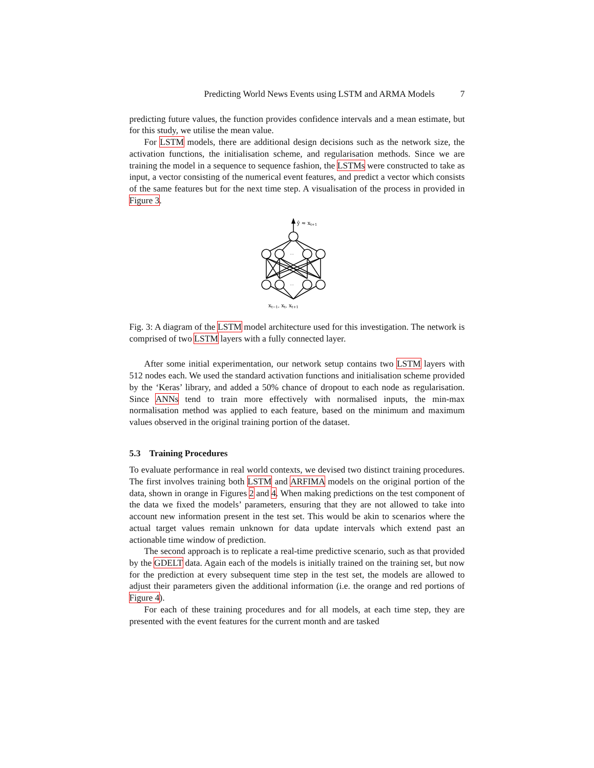Predicting World News Events using LSTM and ARMA Models 7
predicting future values, the function provides confidence intervals and a mean estimate, but for this study, we utilise the mean value.
For LSTM models, there are additional design decisions such as the network size, the activation functions, the initialisation scheme, and regularisation methods. Since we are training the model in a sequence to sequence fashion, the LSTMs were constructed to take as input, a vector consisting of the numerical event features, and predict a vector which consists of the same features but for the next time step. A visualisation of the process in provided in Figure 3.
ŷ ≈ xt+1
···
···
xt−1, xt, xt+1
Fig. 3: A diagram of the LSTM model architecture used for this investigation. The network is comprised of two LSTM layers with a fully connected layer.
After some initial experimentation, our network setup contains two LSTM layers with 512 nodes each. We used the standard activation functions and initialisation scheme provided by the ‘Keras’ library, and added a 50% chance of dropout to each node as regularisation. Since ANNs tend to train more effectively with normalised inputs, the min-max normalisation method was applied to each feature, based on the minimum and maximum values observed in the original training portion of the dataset.
5.3 Training Procedures
To evaluate performance in real world contexts, we devised two distinct training procedures. The first involves training both LSTM and ARFIMA models on the original portion of the data, shown in orange in Figures 2 and 4. When making predictions on the test component of the data we fixed the models’ parameters, ensuring that they are not allowed to take into account new information present in the test set. This would be akin to scenarios where the actual target values remain unknown for data update intervals which extend past an actionable time window of prediction.
The second approach is to replicate a real-time predictive scenario, such as that provided by the GDELT data. Again each of the models is initially trained on the training set, but now for the prediction at every subsequent time step in the test set, the models are allowed to adjust their parameters given the additional information (i.e. the orange and red portions of Figure 4).
For each of these training procedures and for all models, at each time step, they are presented with the event features for the current month and are tasked